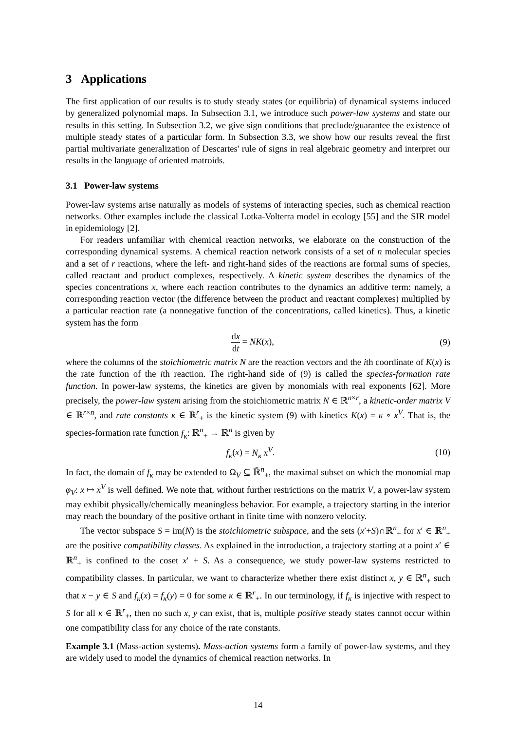3 Applications
The first application of our results is to study steady states (or equilibria) of dynamical systems induced by generalized polynomial maps. In Subsection 3.1, we introduce such power-law systems and state our results in this setting. In Subsection 3.2, we give sign conditions that preclude/guarantee the existence of multiple steady states of a particular form. In Subsection 3.3, we show how our results reveal the first partial multivariate generalization of Descartes' rule of signs in real algebraic geometry and interpret our results in the language of oriented matroids.
3.1 Power-law systems
Power-law systems arise naturally as models of systems of interacting species, such as chemical reaction networks. Other examples include the classical Lotka-Volterra model in ecology [55] and the SIR model in epidemiology [2].
For readers unfamiliar with chemical reaction networks, we elaborate on the construction of the corresponding dynamical systems. A chemical reaction network consists of a set of n molecular species and a set of r reactions, where the left- and right-hand sides of the reactions are formal sums of species, called reactant and product complexes, respectively. A kinetic system describes the dynamics of the species concentrations x, where each reaction contributes to the dynamics an additive term: namely, a corresponding reaction vector (the difference between the product and reactant complexes) multiplied by a particular reaction rate (a nonnegative function of the concentrations, called kinetics). Thus, a kinetic system has the form
dx dt = NK(x), (9)
where the columns of the stoichiometric matrix N are the reaction vectors and the ith coordinate of K(x) is the rate function of the ith reaction. The right-hand side of (9) is called the species-formation rate function. In power-law systems, the kinetics are given by monomials with real exponents [62]. More precisely, the power-law system arising from the stoichiometric matrix N ∈ ℝ<sup>n×r</sup>, a kinetic-order matrix V ∈ ℝ<sup>r×n</sup>, and rate constants κ ∈ ℝ<sup>r</sup><sub>+</sub> is the kinetic system (9) with kinetics K(x) = κ ∘ x<sup>V</sup>. That is, the species-formation rate function f<sub>κ</sub>: ℝ<sup>n</sup><sub>+</sub> → ℝ<sup>n</sup> is given by
f<sub>κ</sub>(x) = N<sub>κ</sub> x<sup>V</sup>. (10)
In fact, the domain of f<sub>κ</sub> may be extended to Ω<sub>V</sub> ⊆ ℝ̄<sup>n</sup><sub>+</sub>, the maximal subset on which the monomial map φ<sub>V</sub>: x ↦ x<sup>V</sup> is well defined. We note that, without further restrictions on the matrix V, a power-law system may exhibit physically/chemically meaningless behavior. For example, a trajectory starting in the interior may reach the boundary of the positive orthant in finite time with nonzero velocity.
The vector subspace S = im(N) is the stoichiometric subspace, and the sets (x′+S)∩ℝ<sup>n</sup><sub>+</sub> for x′ ∈ ℝ<sup>n</sup><sub>+</sub> are the positive compatibility classes. As explained in the introduction, a trajectory starting at a point x′ ∈ ℝ<sup>n</sup><sub>+</sub> is confined to the coset x′ + S. As a consequence, we study power-law systems restricted to compatibility classes. In particular, we want to characterize whether there exist distinct x, y ∈ ℝ<sup>n</sup><sub>+</sub> such that x − y ∈ S and f<sub>κ</sub>(x) = f<sub>κ</sub>(y) = 0 for some κ ∈ ℝ<sup>r</sup><sub>+</sub>. In our terminology, if f<sub>κ</sub> is injective with respect to S for all κ ∈ ℝ<sup>r</sup><sub>+</sub>, then no such x, y can exist, that is, multiple positive steady states cannot occur within one compatibility class for any choice of the rate constants.
Example 3.1 (Mass-action systems). Mass-action systems form a family of power-law systems, and they are widely used to model the dynamics of chemical reaction networks. In
14